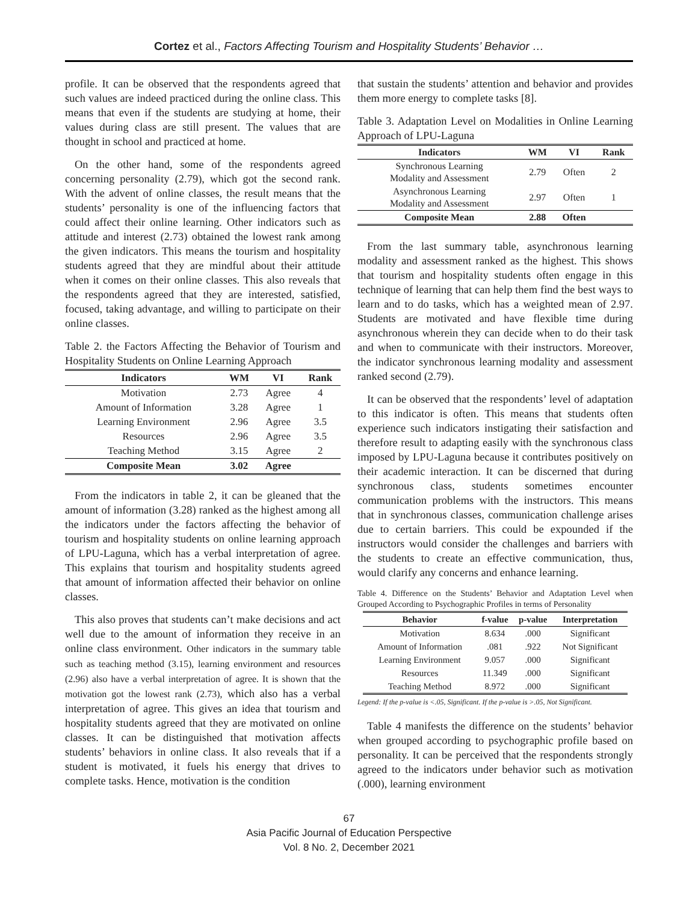Cortez et al., Factors Affecting Tourism and Hospitality Students’ Behavior …
profile. It can be observed that the respondents agreed that such values are indeed practiced during the online class. This means that even if the students are studying at home, their values during class are still present. The values that are thought in school and practiced at home.
On the other hand, some of the respondents agreed concerning personality (2.79), which got the second rank. With the advent of online classes, the result means that the students’ personality is one of the influencing factors that could affect their online learning. Other indicators such as attitude and interest (2.73) obtained the lowest rank among the given indicators. This means the tourism and hospitality students agreed that they are mindful about their attitude when it comes on their online classes. This also reveals that the respondents agreed that they are interested, satisfied, focused, taking advantage, and willing to participate on their online classes.
Table 2. the Factors Affecting the Behavior of Tourism and Hospitality Students on Online Learning Approach
| Indicators | WM | VI | Rank |
| --- | --- | --- | --- |
| Motivation | 2.73 | Agree | 4 |
| Amount of Information | 3.28 | Agree | 1 |
| Learning Environment | 2.96 | Agree | 3.5 |
| Resources | 2.96 | Agree | 3.5 |
| Teaching Method | 3.15 | Agree | 2 |
| Composite Mean | 3.02 | Agree | |
From the indicators in table 2, it can be gleaned that the amount of information (3.28) ranked as the highest among all the indicators under the factors affecting the behavior of tourism and hospitality students on online learning approach of LPU-Laguna, which has a verbal interpretation of agree. This explains that tourism and hospitality students agreed that amount of information affected their behavior on online classes.
This also proves that students can’t make decisions and act well due to the amount of information they receive in an online class environment. Other indicators in the summary table such as teaching method (3.15), learning environment and resources (2.96) also have a verbal interpretation of agree. It is shown that the motivation got the lowest rank (2.73), which also has a verbal interpretation of agree. This gives an idea that tourism and hospitality students agreed that they are motivated on online classes. It can be distinguished that motivation affects students’ behaviors in online class. It also reveals that if a student is motivated, it fuels his energy that drives to complete tasks. Hence, motivation is the condition
that sustain the students’ attention and behavior and provides them more energy to complete tasks [8].
Table 3. Adaptation Level on Modalities in Online Learning Approach of LPU-Laguna
| Indicators | WM | VI | Rank |
| --- | --- | --- | --- |
| Synchronous Learning Modality and Assessment | 2.79 | Often | 2 |
| Asynchronous Learning Modality and Assessment | 2.97 | Often | 1 |
| Composite Mean | 2.88 | Often | |
From the last summary table, asynchronous learning modality and assessment ranked as the highest. This shows that tourism and hospitality students often engage in this technique of learning that can help them find the best ways to learn and to do tasks, which has a weighted mean of 2.97. Students are motivated and have flexible time during asynchronous wherein they can decide when to do their task and when to communicate with their instructors. Moreover, the indicator synchronous learning modality and assessment ranked second (2.79).
It can be observed that the respondents’ level of adaptation to this indicator is often. This means that students often experience such indicators instigating their satisfaction and therefore result to adapting easily with the synchronous class imposed by LPU-Laguna because it contributes positively on their academic interaction. It can be discerned that during synchronous class, students sometimes encounter communication problems with the instructors. This means that in synchronous classes, communication challenge arises due to certain barriers. This could be expounded if the instructors would consider the challenges and barriers with the students to create an effective communication, thus, would clarify any concerns and enhance learning.
Table 4. Difference on the Students’ Behavior and Adaptation Level when Grouped According to Psychographic Profiles in terms of Personality
| Behavior | f-value | p-value | Interpretation |
| --- | --- | --- | --- |
| Motivation | 8.634 | .000 | Significant |
| Amount of Information | .081 | .922 | Not Significant |
| Learning Environment | 9.057 | .000 | Significant |
| Resources | 11.349 | .000 | Significant |
| Teaching Method | 8.972 | .000 | Significant |
Legend: If the p-value is <.05, Significant. If the p-value is >.05, Not Significant.
Table 4 manifests the difference on the students’ behavior when grouped according to psychographic profile based on personality. It can be perceived that the respondents strongly agreed to the indicators under behavior such as motivation (.000), learning environment
67
Asia Pacific Journal of Education Perspective
Vol. 8 No. 2, December 2021